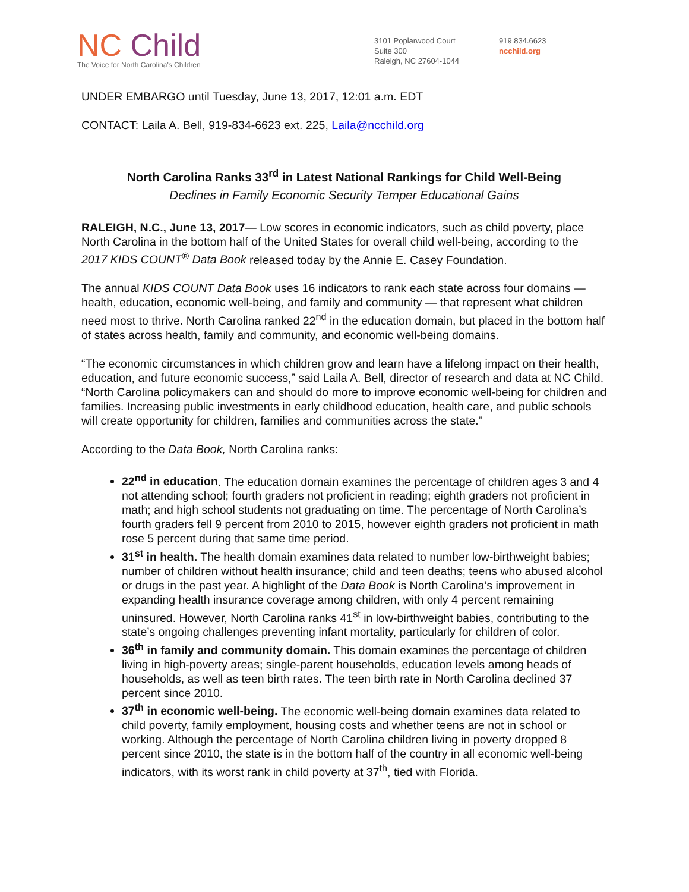NC Child
The Voice for North Carolina's Children
3101 Poplarwood Court
Suite 300
Raleigh, NC 27604-1044
919.834.6623
ncchild.org
UNDER EMBARGO until Tuesday, June 13, 2017, 12:01 a.m. EDT
CONTACT: Laila A. Bell, 919-834-6623 ext. 225, Laila@ncchild.org
North Carolina Ranks 33<sup>rd</sup> in Latest National Rankings for Child Well-Being
Declines in Family Economic Security Temper Educational Gains
RALEIGH, N.C., June 13, 2017— Low scores in economic indicators, such as child poverty, place North Carolina in the bottom half of the United States for overall child well-being, according to the 2017 KIDS COUNT<sup>®</sup> Data Book released today by the Annie E. Casey Foundation.
The annual KIDS COUNT Data Book uses 16 indicators to rank each state across four domains — health, education, economic well-being, and family and community — that represent what children need most to thrive. North Carolina ranked 22<sup>nd</sup> in the education domain, but placed in the bottom half of states across health, family and community, and economic well-being domains.
“The economic circumstances in which children grow and learn have a lifelong impact on their health, education, and future economic success,” said Laila A. Bell, director of research and data at NC Child. “North Carolina policymakers can and should do more to improve economic well-being for children and families. Increasing public investments in early childhood education, health care, and public schools will create opportunity for children, families and communities across the state.”
According to the Data Book, North Carolina ranks:
22<sup>nd</sup> in education. The education domain examines the percentage of children ages 3 and 4 not attending school; fourth graders not proficient in reading; eighth graders not proficient in math; and high school students not graduating on time. The percentage of North Carolina’s fourth graders fell 9 percent from 2010 to 2015, however eighth graders not proficient in math rose 5 percent during that same time period.
31<sup>st</sup> in health. The health domain examines data related to number low-birthweight babies; number of children without health insurance; child and teen deaths; teens who abused alcohol or drugs in the past year. A highlight of the Data Book is North Carolina’s improvement in expanding health insurance coverage among children, with only 4 percent remaining uninsured. However, North Carolina ranks 41<sup>st</sup> in low-birthweight babies, contributing to the state’s ongoing challenges preventing infant mortality, particularly for children of color.
36<sup>th</sup> in family and community domain. This domain examines the percentage of children living in high-poverty areas; single-parent households, education levels among heads of households, as well as teen birth rates. The teen birth rate in North Carolina declined 37 percent since 2010.
37<sup>th</sup> in economic well-being. The economic well-being domain examines data related to child poverty, family employment, housing costs and whether teens are not in school or working. Although the percentage of North Carolina children living in poverty dropped 8 percent since 2010, the state is in the bottom half of the country in all economic well-being indicators, with its worst rank in child poverty at 37<sup>th</sup>, tied with Florida.